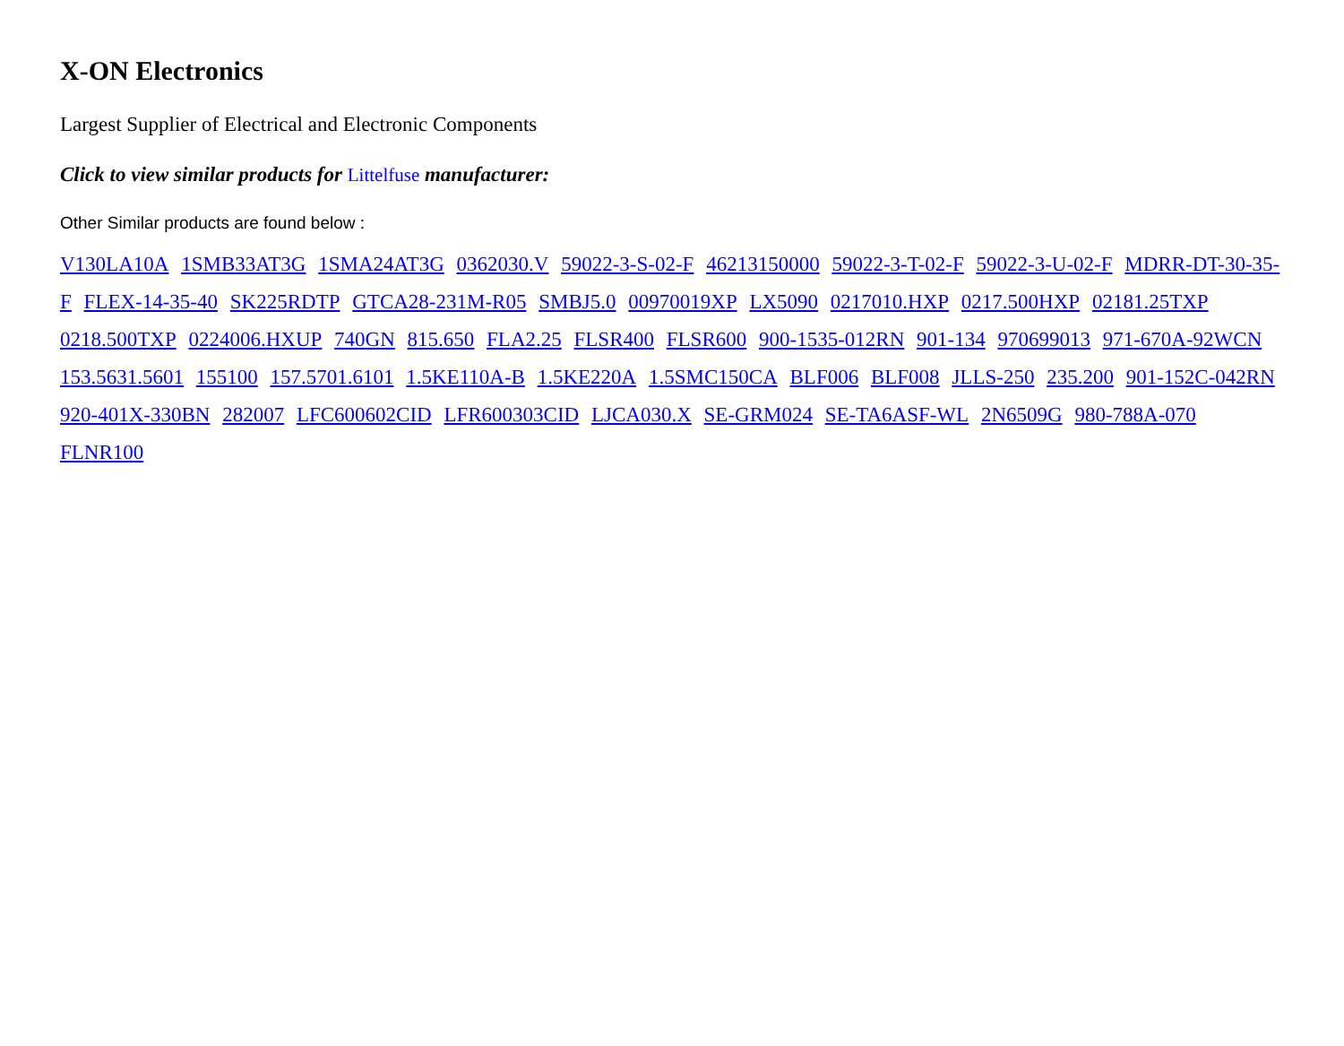X-ON Electronics
Largest Supplier of Electrical and Electronic Components
Click to view similar products for Littelfuse manufacturer:
Other Similar products are found below :
V130LA10A 1SMB33AT3G 1SMA24AT3G 0362030.V 59022-3-S-02-F 46213150000 59022-3-T-02-F 59022-3-U-02-F MDRR-DT-30-35-F FLEX-14-35-40 SK225RDTP GTCA28-231M-R05 SMBJ5.0 00970019XP LX5090 0217010.HXP 0217.500HXP 02181.25TXP 0218.500TXP 0224006.HXUP 740GN 815.650 FLA2.25 FLSR400 FLSR600 900-1535-012RN 901-134 970699013 971-670A-92WCN 153.5631.5601 155100 157.5701.6101 1.5KE110A-B 1.5KE220A 1.5SMC150CA BLF006 BLF008 JLLS-250 235.200 901-152C-042RN 920-401X-330BN 282007 LFC600602CID LFR600303CID LJCA030.X SE-GRM024 SE-TA6ASF-WL 2N6509G 980-788A-070 FLNR100